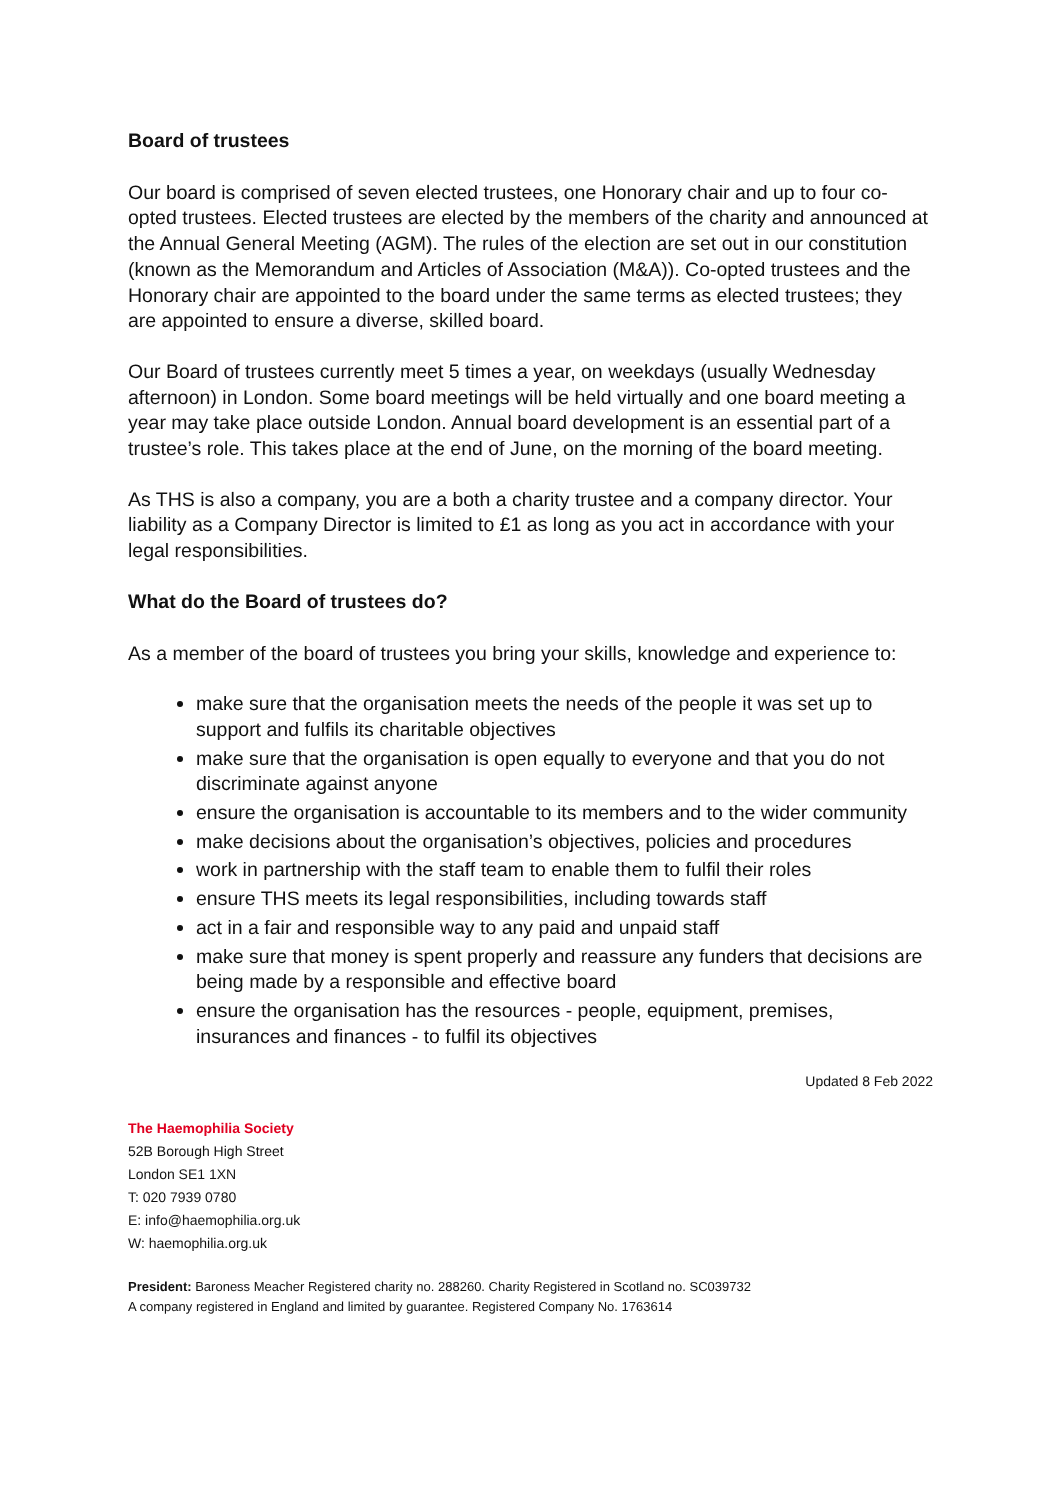Board of trustees
Our board is comprised of seven elected trustees, one Honorary chair and up to four co-opted trustees. Elected trustees are elected by the members of the charity and announced at the Annual General Meeting (AGM). The rules of the election are set out in our constitution (known as the Memorandum and Articles of Association (M&A)). Co-opted trustees and the Honorary chair are appointed to the board under the same terms as elected trustees; they are appointed to ensure a diverse, skilled board.
Our Board of trustees currently meet 5 times a year, on weekdays (usually Wednesday afternoon) in London. Some board meetings will be held virtually and one board meeting a year may take place outside London. Annual board development is an essential part of a trustee’s role. This takes place at the end of June, on the morning of the board meeting.
As THS is also a company, you are a both a charity trustee and a company director. Your liability as a Company Director is limited to £1 as long as you act in accordance with your legal responsibilities.
What do the Board of trustees do?
As a member of the board of trustees you bring your skills, knowledge and experience to:
make sure that the organisation meets the needs of the people it was set up to support and fulfils its charitable objectives
make sure that the organisation is open equally to everyone and that you do not discriminate against anyone
ensure the organisation is accountable to its members and to the wider community
make decisions about the organisation’s objectives, policies and procedures
work in partnership with the staff team to enable them to fulfil their roles
ensure THS meets its legal responsibilities, including towards staff
act in a fair and responsible way to any paid and unpaid staff
make sure that money is spent properly and reassure any funders that decisions are being made by a responsible and effective board
ensure the organisation has the resources - people, equipment, premises, insurances and finances - to fulfil its objectives
Updated 8 Feb 2022
The Haemophilia Society
52B Borough High Street
London SE1 1XN
T: 020 7939 0780
E: info@haemophilia.org.uk
W: haemophilia.org.uk
President: Baroness Meacher Registered charity no. 288260. Charity Registered in Scotland no. SC039732
A company registered in England and limited by guarantee. Registered Company No. 1763614